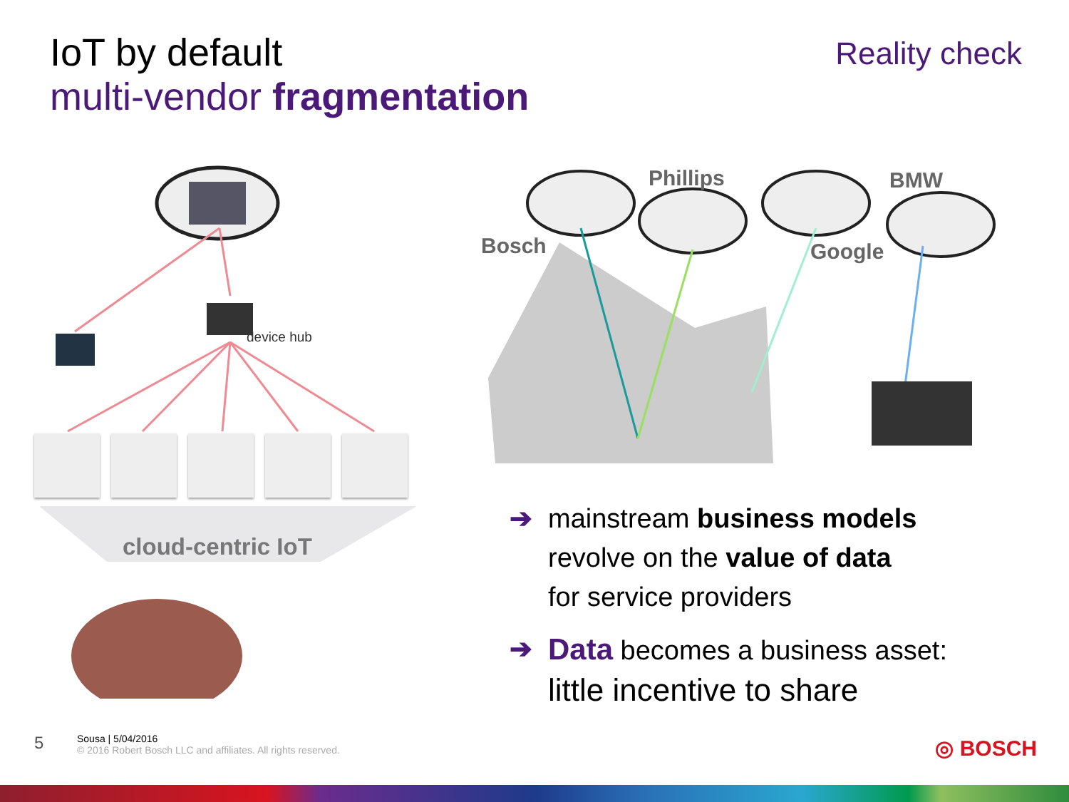IoT by default
multi-vendor fragmentation
Reality check
device hub
cloud-centric IoT
Bosch
Phillips
Google
BMW
➔ mainstream business models
revolve on the value of data
for service providers
➔ Data becomes a business asset:
little incentive to share
5 Sousa | 5/04/2016
© 2016 Robert Bosch LLC and affiliates. All rights reserved.
◎ BOSCH